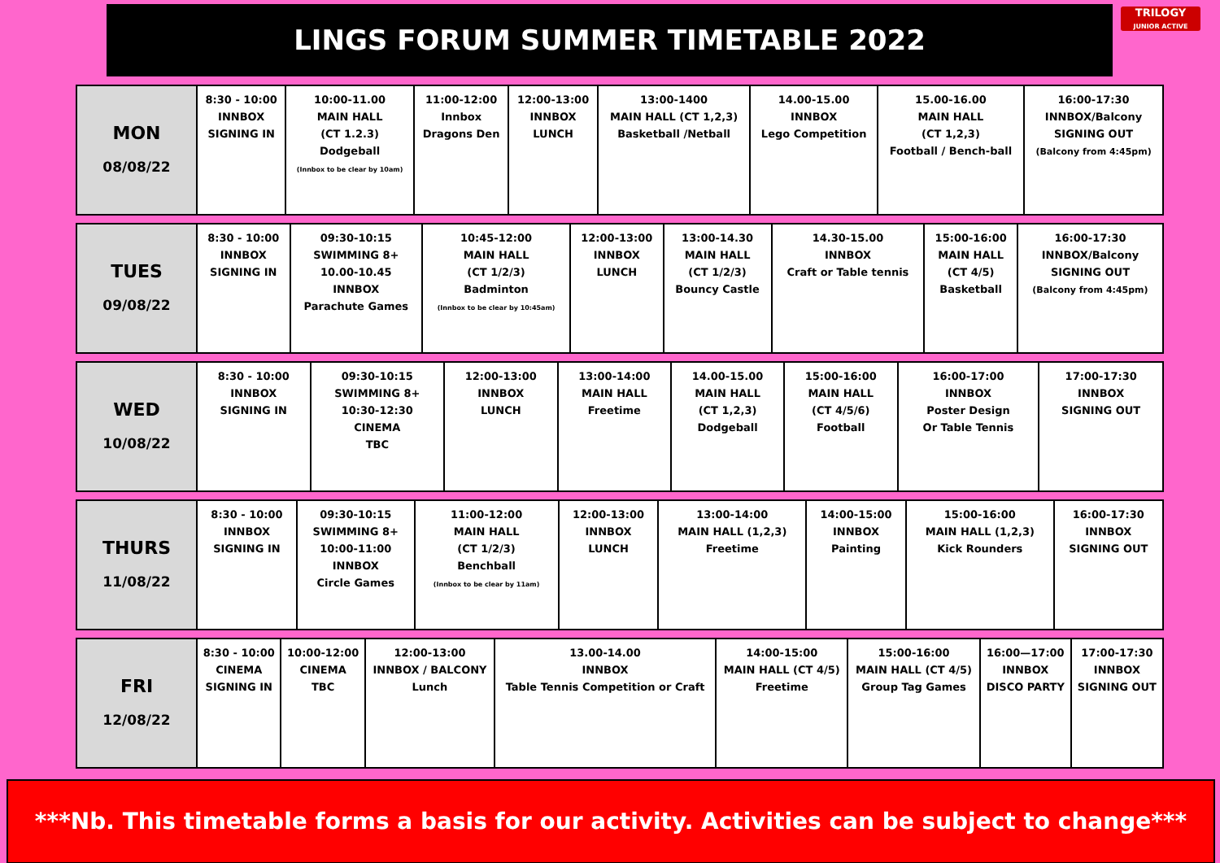LINGS FORUM SUMMER TIMETABLE 2022
TRILOGY
JUNIOR ACTIVE
| MON 08/08/22 | 8:30 - 10:00 INNBOX SIGNING IN | 10:00-11.00 MAIN HALL (CT 1.2.3) Dodgeball (Innbox to be clear by 10am) | 11:00-12:00 Innbox Dragons Den | 12:00-13:00 INNBOX LUNCH | 13:00-1400 MAIN HALL (CT 1,2,3) Basketball /Netball | 14.00-15.00 INNBOX Lego Competition | 15.00-16.00 MAIN HALL (CT 1,2,3) Football / Bench-ball | 16:00-17:30 INNBOX/Balcony SIGNING OUT (Balcony from 4:45pm) |
| TUES 09/08/22 | 8:30 - 10:00 INNBOX SIGNING IN | 09:30-10:15 SWIMMING 8+ 10.00-10.45 INNBOX Parachute Games | 10:45-12:00 MAIN HALL (CT 1/2/3) Badminton (Innbox to be clear by 10:45am) | 12:00-13:00 INNBOX LUNCH | 13:00-14.30 MAIN HALL (CT 1/2/3) Bouncy Castle | 14.30-15.00 INNBOX Craft or Table tennis | 15:00-16:00 MAIN HALL (CT 4/5) Basketball | 16:00-17:30 INNBOX/Balcony SIGNING OUT (Balcony from 4:45pm) |
| WED 10/08/22 | 8:30 - 10:00 INNBOX SIGNING IN | 09:30-10:15 SWIMMING 8+ 10:30-12:30 CINEMA TBC | 12:00-13:00 INNBOX LUNCH | 13:00-14:00 MAIN HALL Freetime | 14.00-15.00 MAIN HALL (CT 1,2,3) Dodgeball | 15:00-16:00 MAIN HALL (CT 4/5/6) Football | 16:00-17:00 INNBOX Poster Design Or Table Tennis | 17:00-17:30 INNBOX SIGNING OUT |
| THURS 11/08/22 | 8:30 - 10:00 INNBOX SIGNING IN | 09:30-10:15 SWIMMING 8+ 10:00-11:00 INNBOX Circle Games | 11:00-12:00 MAIN HALL (CT 1/2/3) Benchball (Innbox to be clear by 11am) | 12:00-13:00 INNBOX LUNCH | 13:00-14:00 MAIN HALL (1,2,3) Freetime | 14:00-15:00 INNBOX Painting | 15:00-16:00 MAIN HALL (1,2,3) Kick Rounders | 16:00-17:30 INNBOX SIGNING OUT |
| FRI 12/08/22 | 8:30 - 10:00 CINEMA SIGNING IN | 10:00-12:00 CINEMA TBC | 12:00-13:00 INNBOX / BALCONY Lunch | 13.00-14.00 INNBOX Table Tennis Competition or Craft | 14:00-15:00 MAIN HALL (CT 4/5) Freetime | 15:00-16:00 MAIN HALL (CT 4/5) Group Tag Games | 16:00—17:00 INNBOX DISCO PARTY | 17:00-17:30 INNBOX SIGNING OUT |
***Nb. This timetable forms a basis for our activity. Activities can be subject to change***